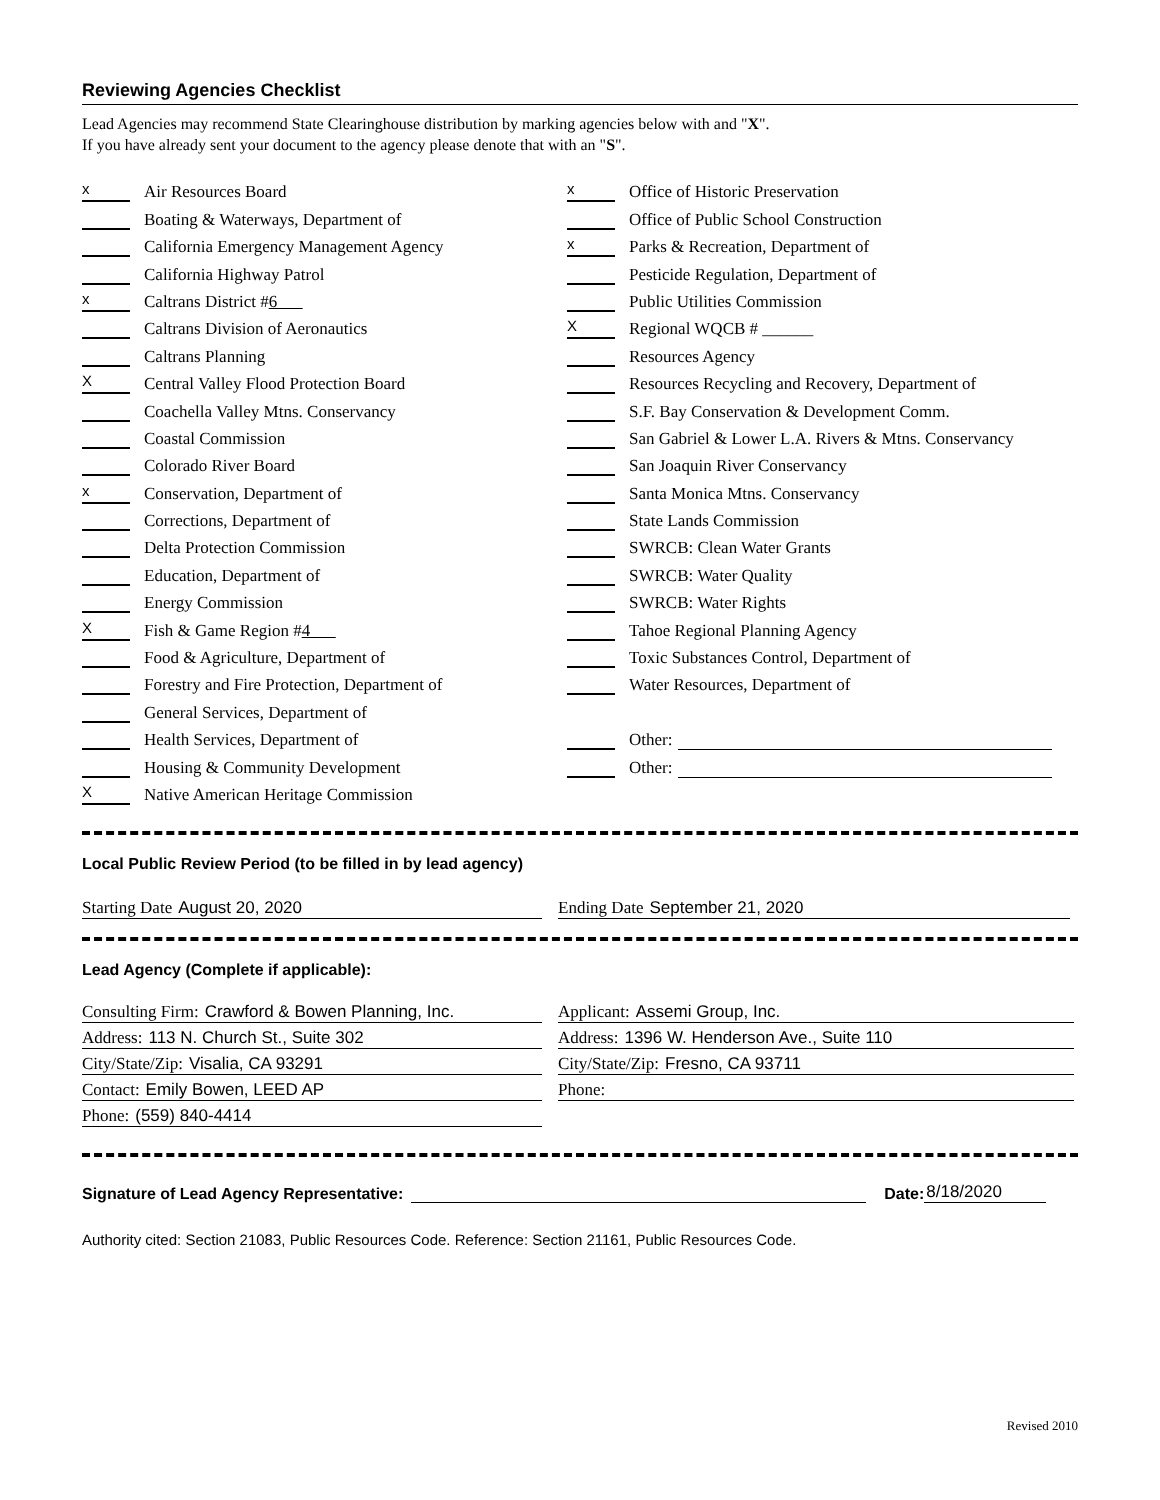Reviewing Agencies Checklist
Lead Agencies may recommend State Clearinghouse distribution by marking agencies below with and "X".
If you have already sent your document to the agency please denote that with an "S".
x Air Resources Board
Boating & Waterways, Department of
California Emergency Management Agency
California Highway Patrol
x Caltrans District # 6
Caltrans Division of Aeronautics
Caltrans Planning
X Central Valley Flood Protection Board
Coachella Valley Mtns. Conservancy
Coastal Commission
Colorado River Board
x Conservation, Department of
Corrections, Department of
Delta Protection Commission
Education, Department of
Energy Commission
X Fish & Game Region # 4
Food & Agriculture, Department of
Forestry and Fire Protection, Department of
General Services, Department of
Health Services, Department of
Housing & Community Development
X Native American Heritage Commission
x Office of Historic Preservation
Office of Public School Construction
x Parks & Recreation, Department of
Pesticide Regulation, Department of
Public Utilities Commission
X Regional WQCB # ______
Resources Agency
Resources Recycling and Recovery, Department of
S.F. Bay Conservation & Development Comm.
San Gabriel & Lower L.A. Rivers & Mtns. Conservancy
San Joaquin River Conservancy
Santa Monica Mtns. Conservancy
State Lands Commission
SWRCB: Clean Water Grants
SWRCB: Water Quality
SWRCB: Water Rights
Tahoe Regional Planning Agency
Toxic Substances Control, Department of
Water Resources, Department of
Other:
Other:
Local Public Review Period (to be filled in by lead agency)
Starting Date August 20, 2020 Ending Date September 21, 2020
Lead Agency (Complete if applicable):
Consulting Firm: Crawford & Bowen Planning, Inc.
Address: 113 N. Church St., Suite 302
City/State/Zip: Visalia, CA 93291
Contact: Emily Bowen, LEED AP
Phone: (559) 840-4414
Applicant: Assemi Group, Inc.
Address: 1396 W. Henderson Ave., Suite 110
City/State/Zip: Fresno, CA 93711
Phone:
Signature of Lead Agency Representative:
Date:
8/18/2020
Authority cited: Section 21083, Public Resources Code. Reference: Section 21161, Public Resources Code.
Revised 2010